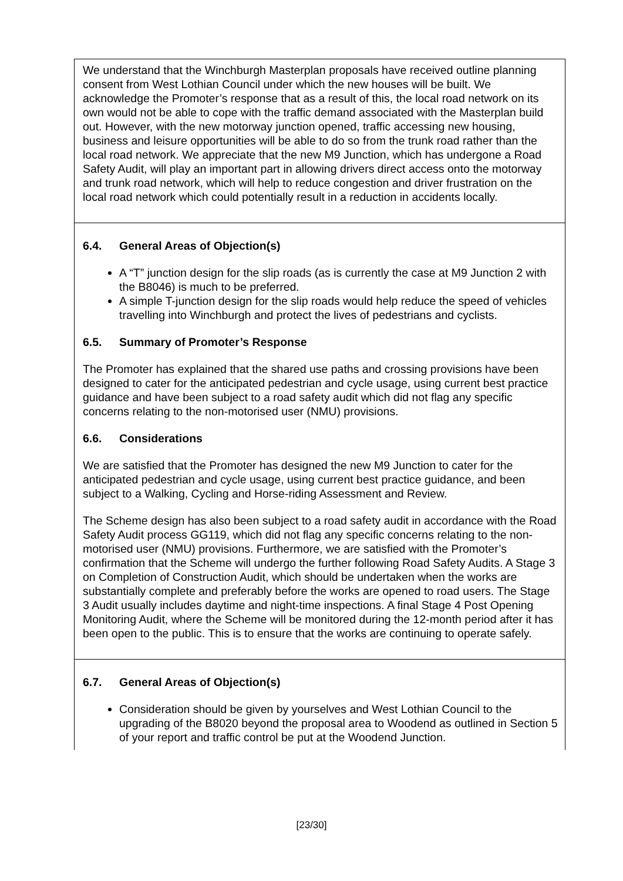| We understand that the Winchburgh Masterplan proposals have received outline planning consent from West Lothian Council under which the new houses will be built. We acknowledge the Promoter’s response that as a result of this, the local road network on its own would not be able to cope with the traffic demand associated with the Masterplan build out. However, with the new motorway junction opened, traffic accessing new housing, business and leisure opportunities will be able to do so from the trunk road rather than the local road network. We appreciate that the new M9 Junction, which has undergone a Road Safety Audit, will play an important part in allowing drivers direct access onto the motorway and trunk road network, which will help to reduce congestion and driver frustration on the local road network which could potentially result in a reduction in accidents locally. |
| 6.4. General Areas of Objection(s) A “T” junction design for the slip roads (as is currently the case at M9 Junction 2 with the B8046) is much to be preferred. A simple T-junction design for the slip roads would help reduce the speed of vehicles travelling into Winchburgh and protect the lives of pedestrians and cyclists. 6.5. Summary of Promoter’s Response The Promoter has explained that the shared use paths and crossing provisions have been designed to cater for the anticipated pedestrian and cycle usage, using current best practice guidance and have been subject to a road safety audit which did not flag any specific concerns relating to the non-motorised user (NMU) provisions. 6.6. Considerations We are satisfied that the Promoter has designed the new M9 Junction to cater for the anticipated pedestrian and cycle usage, using current best practice guidance, and been subject to a Walking, Cycling and Horse-riding Assessment and Review. The Scheme design has also been subject to a road safety audit in accordance with the Road Safety Audit process GG119, which did not flag any specific concerns relating to the non-motorised user (NMU) provisions. Furthermore, we are satisfied with the Promoter’s confirmation that the Scheme will undergo the further following Road Safety Audits. A Stage 3 on Completion of Construction Audit, which should be undertaken when the works are substantially complete and preferably before the works are opened to road users. The Stage 3 Audit usually includes daytime and night-time inspections. A final Stage 4 Post Opening Monitoring Audit, where the Scheme will be monitored during the 12-month period after it has been open to the public. This is to ensure that the works are continuing to operate safely. |
| 6.7. General Areas of Objection(s) Consideration should be given by yourselves and West Lothian Council to the upgrading of the B8020 beyond the proposal area to Woodend as outlined in Section 5 of your report and traffic control be put at the Woodend Junction. |
[23/30]